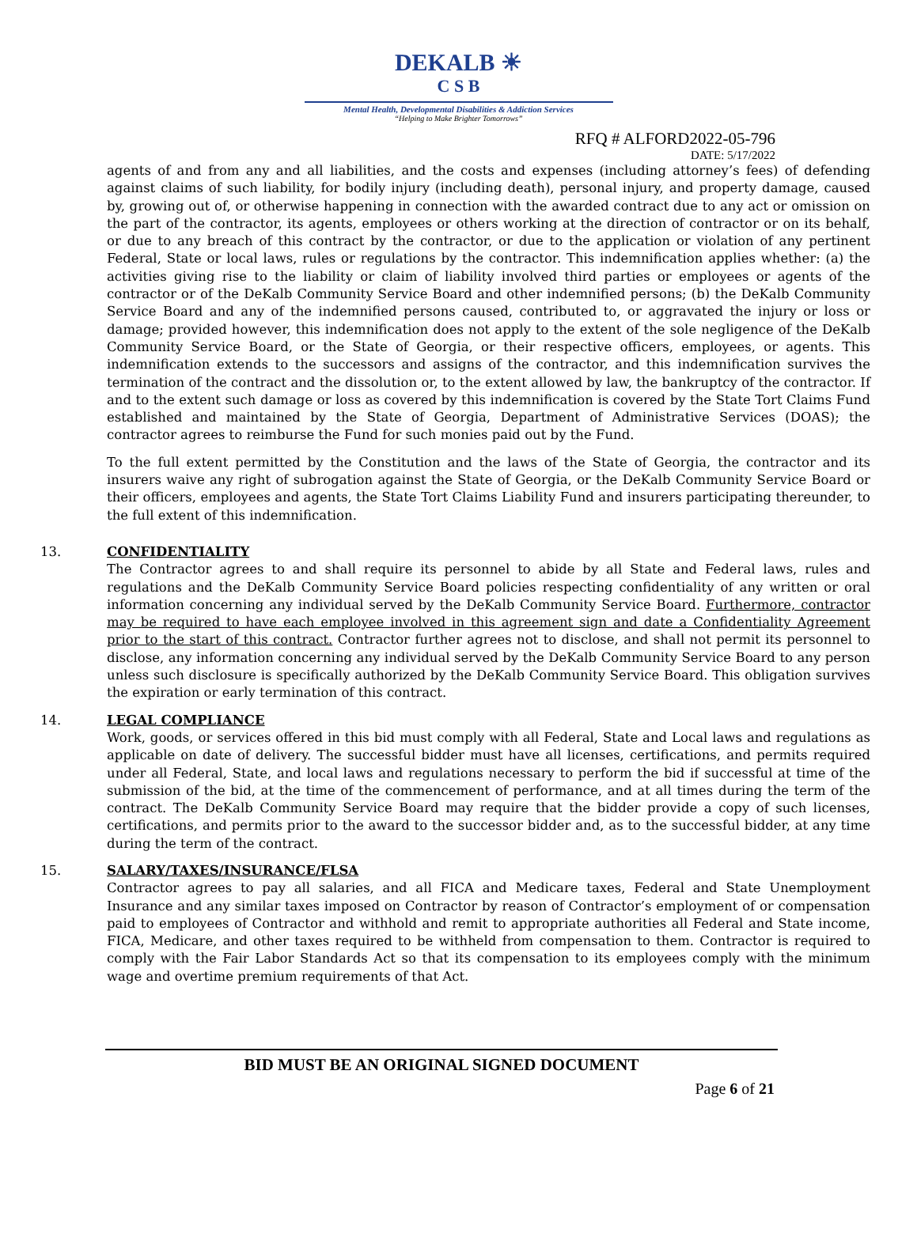DEKALB ☀
C S B
Mental Health, Developmental Disabilities & Addiction Services
“Helping to Make Brighter Tomorrows”
RFQ # ALFORD2022-05-796
DATE: 5/17/2022
agents of and from any and all liabilities, and the costs and expenses (including attorney’s fees) of defending against claims of such liability, for bodily injury (including death), personal injury, and property damage, caused by, growing out of, or otherwise happening in connection with the awarded contract due to any act or omission on the part of the contractor, its agents, employees or others working at the direction of contractor or on its behalf, or due to any breach of this contract by the contractor, or due to the application or violation of any pertinent Federal, State or local laws, rules or regulations by the contractor. This indemnification applies whether: (a) the activities giving rise to the liability or claim of liability involved third parties or employees or agents of the contractor or of the DeKalb Community Service Board and other indemnified persons; (b) the DeKalb Community Service Board and any of the indemnified persons caused, contributed to, or aggravated the injury or loss or damage; provided however, this indemnification does not apply to the extent of the sole negligence of the DeKalb Community Service Board, or the State of Georgia, or their respective officers, employees, or agents. This indemnification extends to the successors and assigns of the contractor, and this indemnification survives the termination of the contract and the dissolution or, to the extent allowed by law, the bankruptcy of the contractor. If and to the extent such damage or loss as covered by this indemnification is covered by the State Tort Claims Fund established and maintained by the State of Georgia, Department of Administrative Services (DOAS); the contractor agrees to reimburse the Fund for such monies paid out by the Fund.
To the full extent permitted by the Constitution and the laws of the State of Georgia, the contractor and its insurers waive any right of subrogation against the State of Georgia, or the DeKalb Community Service Board or their officers, employees and agents, the State Tort Claims Liability Fund and insurers participating thereunder, to the full extent of this indemnification.
13. CONFIDENTIALITY
The Contractor agrees to and shall require its personnel to abide by all State and Federal laws, rules and regulations and the DeKalb Community Service Board policies respecting confidentiality of any written or oral information concerning any individual served by the DeKalb Community Service Board. Furthermore, contractor may be required to have each employee involved in this agreement sign and date a Confidentiality Agreement prior to the start of this contract. Contractor further agrees not to disclose, and shall not permit its personnel to disclose, any information concerning any individual served by the DeKalb Community Service Board to any person unless such disclosure is specifically authorized by the DeKalb Community Service Board. This obligation survives the expiration or early termination of this contract.
14. LEGAL COMPLIANCE
Work, goods, or services offered in this bid must comply with all Federal, State and Local laws and regulations as applicable on date of delivery. The successful bidder must have all licenses, certifications, and permits required under all Federal, State, and local laws and regulations necessary to perform the bid if successful at time of the submission of the bid, at the time of the commencement of performance, and at all times during the term of the contract. The DeKalb Community Service Board may require that the bidder provide a copy of such licenses, certifications, and permits prior to the award to the successor bidder and, as to the successful bidder, at any time during the term of the contract.
15. SALARY/TAXES/INSURANCE/FLSA
Contractor agrees to pay all salaries, and all FICA and Medicare taxes, Federal and State Unemployment Insurance and any similar taxes imposed on Contractor by reason of Contractor’s employment of or compensation paid to employees of Contractor and withhold and remit to appropriate authorities all Federal and State income, FICA, Medicare, and other taxes required to be withheld from compensation to them. Contractor is required to comply with the Fair Labor Standards Act so that its compensation to its employees comply with the minimum wage and overtime premium requirements of that Act.
BID MUST BE AN ORIGINAL SIGNED DOCUMENT
Page 6 of 21